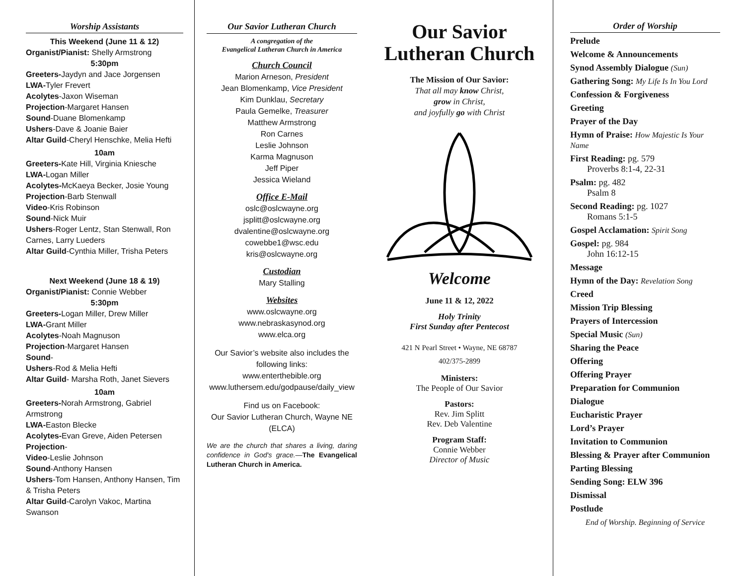Worship Assistants
This Weekend (June 11 & 12)
Organist/Pianist: Shelly Armstrong
5:30pm
Greeters-Jaydyn and Jace Jorgensen
LWA-Tyler Frevert
Acolytes-Jaxon Wiseman
Projection-Margaret Hansen
Sound-Duane Blomenkamp
Ushers-Dave & Joanie Baier
Altar Guild-Cheryl Henschke, Melia Hefti
10am
Greeters-Kate Hill, Virginia Kniesche
LWA-Logan Miller
Acolytes-McKaeya Becker, Josie Young
Projection-Barb Stenwall
Video-Kris Robinson
Sound-Nick Muir
Ushers-Roger Lentz, Stan Stenwall, Ron Carnes, Larry Lueders
Altar Guild-Cynthia Miller, Trisha Peters
Next Weekend (June 18 & 19)
Organist/Pianist: Connie Webber
5:30pm
Greeters-Logan Miller, Drew Miller
LWA-Grant Miller
Acolytes-Noah Magnuson
Projection-Margaret Hansen
Sound-
Ushers-Rod & Melia Hefti
Altar Guild- Marsha Roth, Janet Sievers
10am
Greeters-Norah Armstrong, Gabriel Armstrong
LWA-Easton Blecke
Acolytes-Evan Greve, Aiden Petersen
Projection-
Video-Leslie Johnson
Sound-Anthony Hansen
Ushers-Tom Hansen, Anthony Hansen, Tim & Trisha Peters
Altar Guild-Carolyn Vakoc, Martina Swanson
Our Savior Lutheran Church
A congregation of the
Evangelical Lutheran Church in America
Church Council
Marion Arneson, President
Jean Blomenkamp, Vice President
Kim Dunklau, Secretary
Paula Gemelke, Treasurer
Matthew Armstrong
Ron Carnes
Leslie Johnson
Karma Magnuson
Jeff Piper
Jessica Wieland
Office E-Mail
oslc@oslcwayne.org
jsplitt@oslcwayne.org
dvalentine@oslcwayne.org
cowebbe1@wsc.edu
kris@oslcwayne.org
Custodian
Mary Stalling
Websites
www.oslcwayne.org
www.nebraskasynod.org
www.elca.org
Our Savior’s website also includes the following links:
www.enterthebible.org
www.luthersem.edu/godpause/daily_view
Find us on Facebook:
Our Savior Lutheran Church, Wayne NE (ELCA)
We are the church that shares a living, daring confidence in God's grace.—The Evangelical Lutheran Church in America.
Our Savior
Lutheran Church
The Mission of Our Savior:
That all may know Christ,
grow in Christ,
and joyfully go with Christ
Welcome
June 11 & 12, 2022
Holy Trinity
First Sunday after Pentecost
421 N Pearl Street • Wayne, NE 68787
402/375-2899
Ministers:
The People of Our Savior
Pastors:
Rev. Jim Splitt
Rev. Deb Valentine
Program Staff:
Connie Webber
Director of Music
Order of Worship
Prelude
Welcome & Announcements
Synod Assembly Dialogue (Sun)
Gathering Song: My Life Is In You Lord
Confession & Forgiveness
Greeting
Prayer of the Day
Hymn of Praise: How Majestic Is Your Name
First Reading: pg. 579
Proverbs 8:1-4, 22-31
Psalm: pg. 482
Psalm 8
Second Reading: pg. 1027
Romans 5:1-5
Gospel Acclamation: Spirit Song
Gospel: pg. 984
John 16:12-15
Message
Hymn of the Day: Revelation Song
Creed
Mission Trip Blessing
Prayers of Intercession
Special Music (Sun)
Sharing the Peace
Offering
Offering Prayer
Preparation for Communion
Dialogue
Eucharistic Prayer
Lord’s Prayer
Invitation to Communion
Blessing & Prayer after Communion
Parting Blessing
Sending Song: ELW 396
Dismissal
Postlude
End of Worship. Beginning of Service